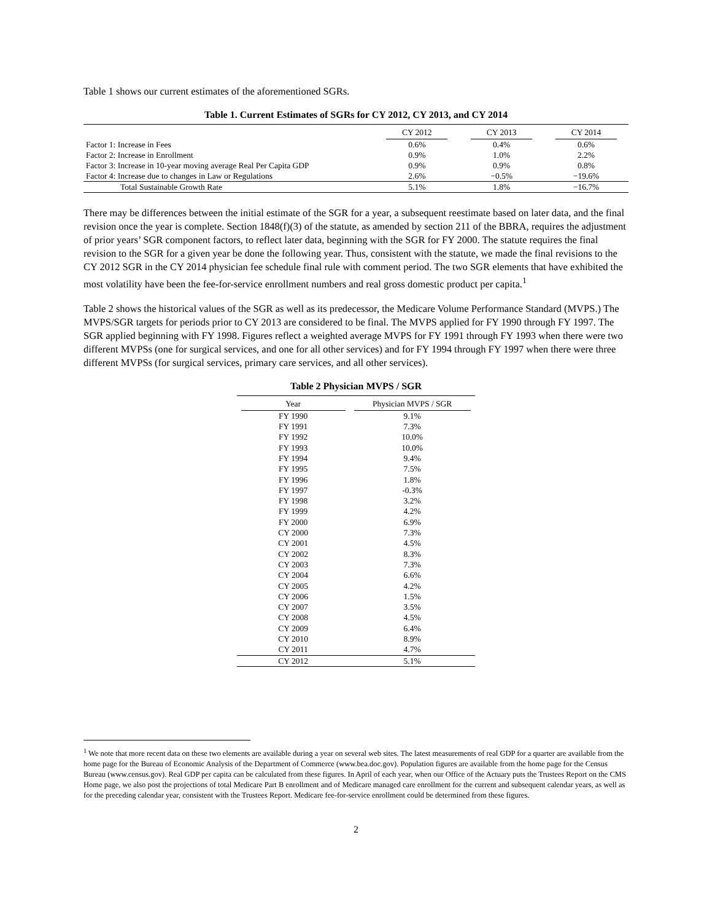Table 1 shows our current estimates of the aforementioned SGRs.
Table 1. Current Estimates of SGRs for CY 2012, CY 2013, and CY 2014
| | CY 2012 | CY 2013 | CY 2014 |
| --- | --- | --- | --- |
| Factor 1: Increase in Fees | 0.6% | 0.4% | 0.6% |
| Factor 2: Increase in Enrollment | 0.9% | 1.0% | 2.2% |
| Factor 3: Increase in 10-year moving average Real Per Capita GDP | 0.9% | 0.9% | 0.8% |
| Factor 4: Increase due to changes in Law or Regulations | 2.6% | −0.5% | −19.6% |
| Total Sustainable Growth Rate | 5.1% | 1.8% | −16.7% |
There may be differences between the initial estimate of the SGR for a year, a subsequent reestimate based on later data, and the final revision once the year is complete. Section 1848(f)(3) of the statute, as amended by section 211 of the BBRA, requires the adjustment of prior years’ SGR component factors, to reflect later data, beginning with the SGR for FY 2000. The statute requires the final revision to the SGR for a given year be done the following year. Thus, consistent with the statute, we made the final revisions to the CY 2012 SGR in the CY 2014 physician fee schedule final rule with comment period. The two SGR elements that have exhibited the most volatility have been the fee-for-service enrollment numbers and real gross domestic product per capita.<sup>1</sup>
Table 2 shows the historical values of the SGR as well as its predecessor, the Medicare Volume Performance Standard (MVPS.) The MVPS/SGR targets for periods prior to CY 2013 are considered to be final. The MVPS applied for FY 1990 through FY 1997. The SGR applied beginning with FY 1998. Figures reflect a weighted average MVPS for FY 1991 through FY 1993 when there were two different MVPSs (one for surgical services, and one for all other services) and for FY 1994 through FY 1997 when there were three different MVPSs (for surgical services, primary care services, and all other services).
Table 2 Physician MVPS / SGR
| Year | Physician MVPS / SGR |
| --- | --- |
| FY 1990 | 9.1% |
| FY 1991 | 7.3% |
| FY 1992 | 10.0% |
| FY 1993 | 10.0% |
| FY 1994 | 9.4% |
| FY 1995 | 7.5% |
| FY 1996 | 1.8% |
| FY 1997 | -0.3% |
| FY 1998 | 3.2% |
| FY 1999 | 4.2% |
| FY 2000 | 6.9% |
| CY 2000 | 7.3% |
| CY 2001 | 4.5% |
| CY 2002 | 8.3% |
| CY 2003 | 7.3% |
| CY 2004 | 6.6% |
| CY 2005 | 4.2% |
| CY 2006 | 1.5% |
| CY 2007 | 3.5% |
| CY 2008 | 4.5% |
| CY 2009 | 6.4% |
| CY 2010 | 8.9% |
| CY 2011 | 4.7% |
| CY 2012 | 5.1% |
<sup>1</sup> We note that more recent data on these two elements are available during a year on several web sites. The latest measurements of real GDP for a quarter are available from the home page for the Bureau of Economic Analysis of the Department of Commerce (www.bea.doc.gov). Population figures are available from the home page for the Census Bureau (www.census.gov). Real GDP per capita can be calculated from these figures. In April of each year, when our Office of the Actuary puts the Trustees Report on the CMS Home page, we also post the projections of total Medicare Part B enrollment and of Medicare managed care enrollment for the current and subsequent calendar years, as well as for the preceding calendar year, consistent with the Trustees Report. Medicare fee-for-service enrollment could be determined from these figures.
2